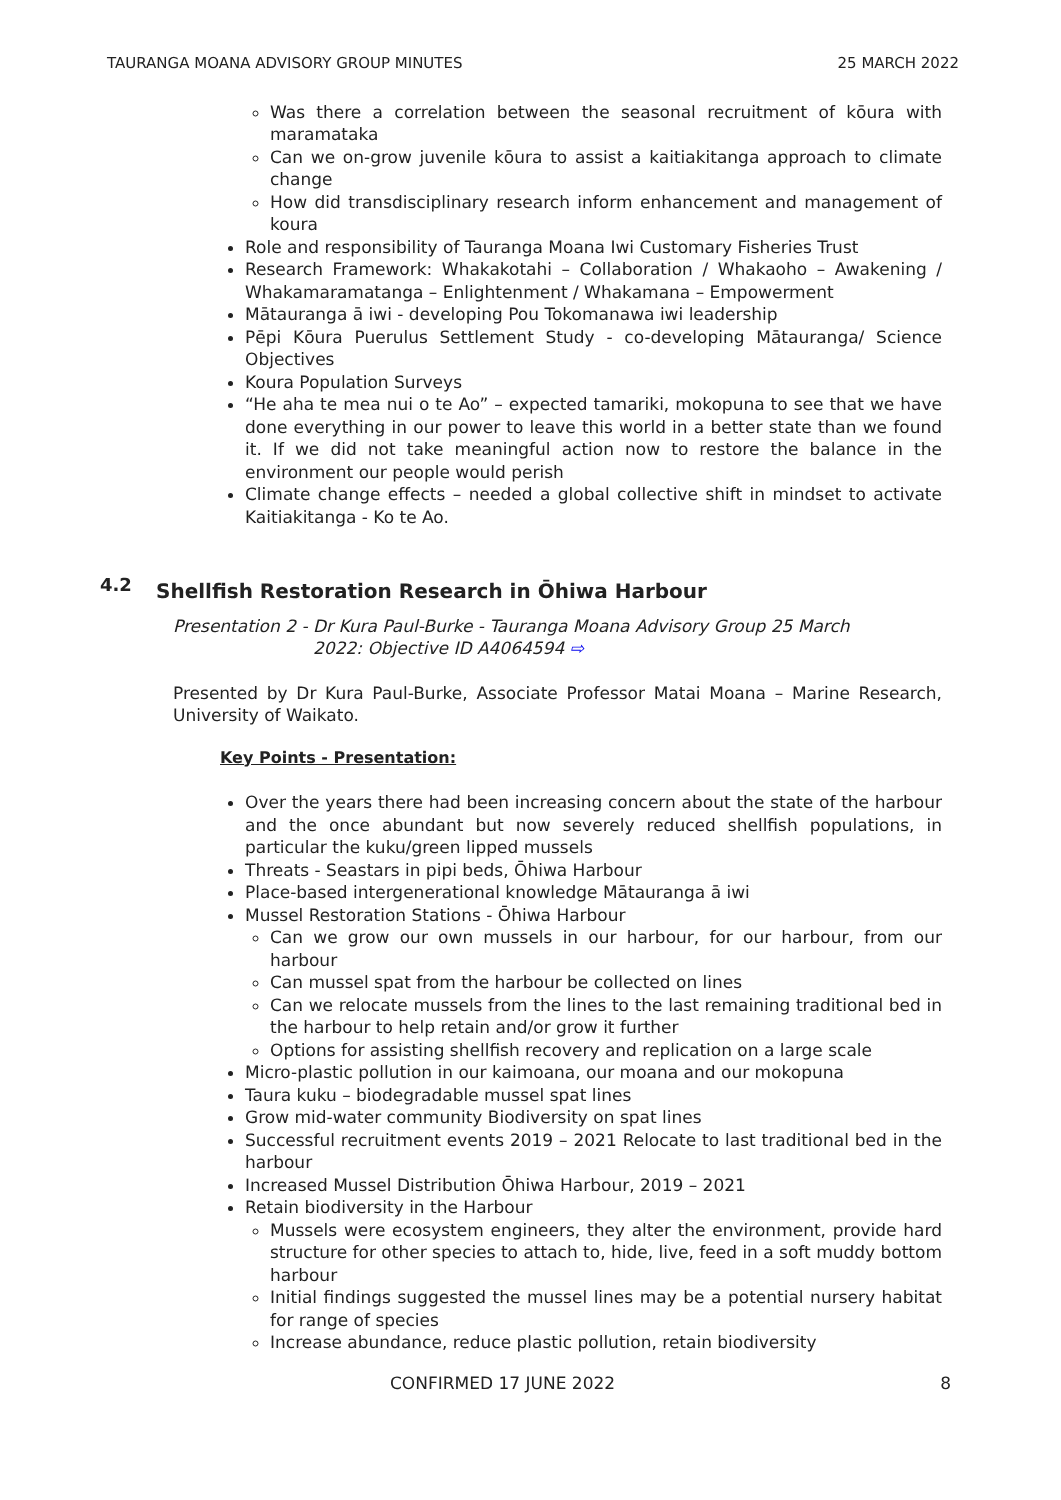TAURANGA MOANA ADVISORY GROUP MINUTES 25 MARCH 2022
Was there a correlation between the seasonal recruitment of kōura with maramataka
Can we on-grow juvenile kōura to assist a kaitiakitanga approach to climate change
How did transdisciplinary research inform enhancement and management of koura
Role and responsibility of Tauranga Moana Iwi Customary Fisheries Trust
Research Framework: Whakakotahi – Collaboration / Whakaoho – Awakening / Whakamaramatanga – Enlightenment / Whakamana – Empowerment
Mātauranga ā iwi - developing Pou Tokomanawa iwi leadership
Pēpi Kōura Puerulus Settlement Study - co-developing Mātauranga/ Science Objectives
Koura Population Surveys
“He aha te mea nui o te Ao” – expected tamariki, mokopuna to see that we have done everything in our power to leave this world in a better state than we found it. If we did not take meaningful action now to restore the balance in the environment our people would perish
Climate change effects – needed a global collective shift in mindset to activate Kaitiakitanga - Ko te Ao.
4.2 Shellfish Restoration Research in Ōhiwa Harbour
Presentation 2 - Dr Kura Paul-Burke - Tauranga Moana Advisory Group 25 March
2022: Objective ID A4064594 ⇨
Presented by Dr Kura Paul-Burke, Associate Professor Matai Moana – Marine Research, University of Waikato.
Key Points - Presentation:
Over the years there had been increasing concern about the state of the harbour and the once abundant but now severely reduced shellfish populations, in particular the kuku/green lipped mussels
Threats - Seastars in pipi beds, Ōhiwa Harbour
Place-based intergenerational knowledge Mātauranga ā iwi
Mussel Restoration Stations - Ōhiwa Harbour
Can we grow our own mussels in our harbour, for our harbour, from our harbour
Can mussel spat from the harbour be collected on lines
Can we relocate mussels from the lines to the last remaining traditional bed in the harbour to help retain and/or grow it further
Options for assisting shellfish recovery and replication on a large scale
Micro-plastic pollution in our kaimoana, our moana and our mokopuna
Taura kuku – biodegradable mussel spat lines
Grow mid-water community Biodiversity on spat lines
Successful recruitment events 2019 – 2021 Relocate to last traditional bed in the harbour
Increased Mussel Distribution Ōhiwa Harbour, 2019 – 2021
Retain biodiversity in the Harbour
Mussels were ecosystem engineers, they alter the environment, provide hard structure for other species to attach to, hide, live, feed in a soft muddy bottom harbour
Initial findings suggested the mussel lines may be a potential nursery habitat for range of species
Increase abundance, reduce plastic pollution, retain biodiversity
CONFIRMED 17 JUNE 2022 8